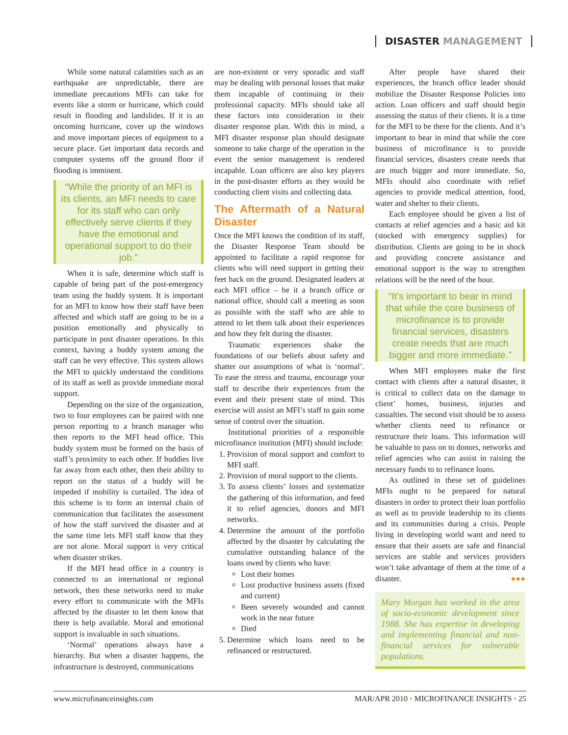DISASTER MANAGEMENT
While some natural calamities such as an earthquake are unpredictable, there are immediate precautions MFIs can take for events like a storm or hurricane, which could result in flooding and landslides. If it is an oncoming hurricane, cover up the windows and move important pieces of equipment to a secure place. Get important data records and computer systems off the ground floor if flooding is imminent.
“While the priority of an MFI is its clients, an MFI needs to care for its staff who can only effectively serve clients if they have the emotional and operational support to do their job.”
When it is safe, determine which staff is capable of being part of the post-emergency team using the buddy system. It is important for an MFI to know how their staff have been affected and which staff are going to be in a position emotionally and physically to participate in post disaster operations. In this context, having a buddy system among the staff can be very effective. This system allows the MFI to quickly understand the conditions of its staff as well as provide immediate moral support.
Depending on the size of the organization, two to four employees can be paired with one person reporting to a branch manager who then reports to the MFI head office. This buddy system must be formed on the basis of staff’s proximity to each other. If buddies live far away from each other, then their ability to report on the status of a buddy will be impeded if mobility is curtailed. The idea of this scheme is to form an internal chain of communication that facilitates the assessment of how the staff survived the disaster and at the same time lets MFI staff know that they are not alone. Moral support is very critical when disaster strikes.
If the MFI head office in a country is connected to an international or regional network, then these networks need to make every effort to communicate with the MFIs affected by the disaster to let them know that there is help available. Moral and emotional support is invaluable in such situations.
‘Normal’ operations always have a hierarchy. But when a disaster happens, the infrastructure is destroyed, communications
are non-existent or very sporadic and staff may be dealing with personal losses that make them incapable of continuing in their professional capacity. MFIs should take all these factors into consideration in their disaster response plan. With this in mind, a MFI disaster response plan should designate someone to take charge of the operation in the event the senior management is rendered incapable. Loan officers are also key players in the post-disaster efforts as they would be conducting client visits and collecting data.
The Aftermath of a Natural Disaster
Once the MFI knows the condition of its staff, the Disaster Response Team should be appointed to facilitate a rapid response for clients who will need support in getting their feet back on the ground. Designated leaders at each MFI office – be it a branch office or national office, should call a meeting as soon as possible with the staff who are able to attend to let them talk about their experiences and how they felt during the disaster.
Traumatic experiences shake the foundations of our beliefs about safety and shatter our assumptions of what is ‘normal’. To ease the stress and trauma, encourage your staff to describe their experiences from the event and their present state of mind. This exercise will assist an MFI’s staff to gain some sense of control over the situation.
Institutional priorities of a responsible microfinance institution (MFI) should include:
1. Provision of moral support and comfort to MFI staff.
2. Provision of moral support to the clients.
3. To assess clients’ losses and systematize the gathering of this information, and feed it to relief agencies, donors and MFI networks.
4. Determine the amount of the portfolio affected by the disaster by calculating the cumulative outstanding balance of the loans owed by clients who have:
Lost their homes
Lost productive business assets (fixed and current)
Been severely wounded and cannot work in the near future
Died
5. Determine which loans need to be refinanced or restructured.
After people have shared their experiences, the branch office leader should mobilize the Disaster Response Policies into action. Loan officers and staff should begin assessing the status of their clients. It is a time for the MFI to be there for the clients. And it’s important to bear in mind that while the core business of microfinance is to provide financial services, disasters create needs that are much bigger and more immediate. So, MFIs should also coordinate with relief agencies to provide medical attention, food, water and shelter to their clients.
Each employee should be given a list of contacts at relief agencies and a basic aid kit (stocked with emergency supplies) for distribution. Clients are going to be in shock and providing concrete assistance and emotional support is the way to strengthen relations will be the need of the hour.
“It’s important to bear in mind that while the core business of microfinance is to provide financial services, disasters create needs that are much bigger and more immediate.”
When MFI employees make the first contact with clients after a natural disaster, it is critical to collect data on the damage to client’ homes, business, injuries and casualties. The second visit should be to assess whether clients need to refinance or restructure their loans. This information will be valuable to pass on to donors, networks and relief agencies who can assist in raising the necessary funds to to refinance loans.
As outlined in these set of guidelines MFIs ought to be prepared for natural disasters in order to protect their loan portfolio as well as to provide leadership to its clients and its communities during a crisis. People living in developing world want and need to ensure that their assets are safe and financial services are stable and services providers won’t take advantage of them at the time of a disaster. ●●●
Mary Morgan has worked in the area of socio-economic development since 1988. She has expertise in developing and implementing financial and non-financial services for vulnerable populations.
www.microfinanceinsights.com MAR/APR 2010 • MICROFINANCE INSIGHTS • 25